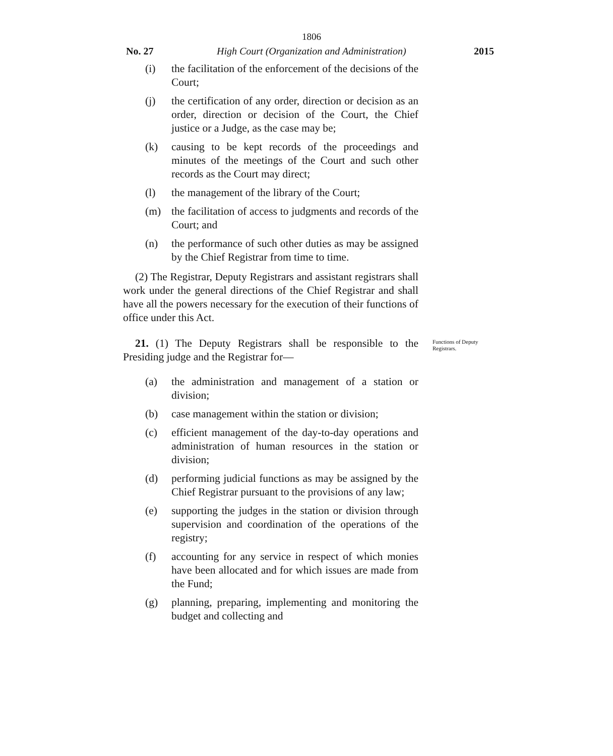1806
No. 27 High Court (Organization and Administration) 2015
(i) the facilitation of the enforcement of the decisions of the Court;
(j) the certification of any order, direction or decision as an order, direction or decision of the Court, the Chief justice or a Judge, as the case may be;
(k) causing to be kept records of the proceedings and minutes of the meetings of the Court and such other records as the Court may direct;
(l) the management of the library of the Court;
(m) the facilitation of access to judgments and records of the Court; and
(n) the performance of such other duties as may be assigned by the Chief Registrar from time to time.
(2) The Registrar, Deputy Registrars and assistant registrars shall work under the general directions of the Chief Registrar and shall have all the powers necessary for the execution of their functions of office under this Act.
21. (1) The Deputy Registrars shall be responsible to the Presiding judge and the Registrar for—
Functions of Deputy Registrars.
(a) the administration and management of a station or division;
(b) case management within the station or division;
(c) efficient management of the day-to-day operations and administration of human resources in the station or division;
(d) performing judicial functions as may be assigned by the Chief Registrar pursuant to the provisions of any law;
(e) supporting the judges in the station or division through supervision and coordination of the operations of the registry;
(f) accounting for any service in respect of which monies have been allocated and for which issues are made from the Fund;
(g) planning, preparing, implementing and monitoring the budget and collecting and